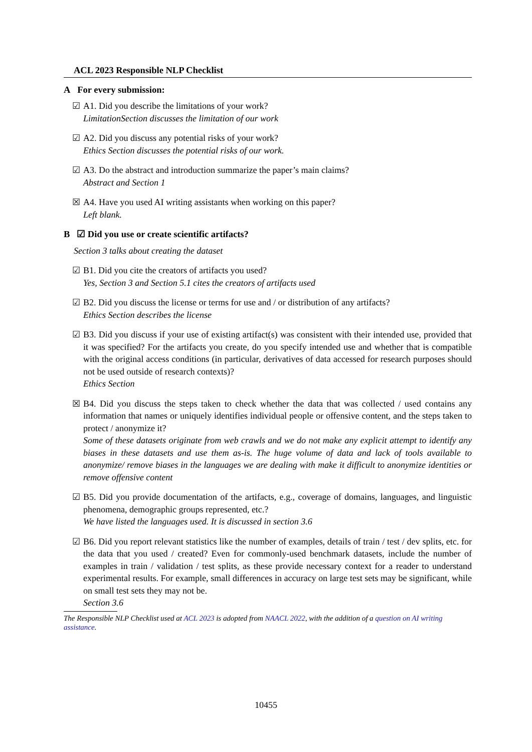ACL 2023 Responsible NLP Checklist
A For every submission:
☑ A1. Did you describe the limitations of your work?
LimitationSection discusses the limitation of our work
☑ A2. Did you discuss any potential risks of your work?
Ethics Section discusses the potential risks of our work.
☑ A3. Do the abstract and introduction summarize the paper’s main claims?
Abstract and Section 1
☒ A4. Have you used AI writing assistants when working on this paper?
Left blank.
B ☑ Did you use or create scientific artifacts?
Section 3 talks about creating the dataset
☑ B1. Did you cite the creators of artifacts you used?
Yes, Section 3 and Section 5.1 cites the creators of artifacts used
☑ B2. Did you discuss the license or terms for use and / or distribution of any artifacts?
Ethics Section describes the license
☑ B3. Did you discuss if your use of existing artifact(s) was consistent with their intended use, provided that it was specified? For the artifacts you create, do you specify intended use and whether that is compatible with the original access conditions (in particular, derivatives of data accessed for research purposes should not be used outside of research contexts)?
Ethics Section
☒ B4. Did you discuss the steps taken to check whether the data that was collected / used contains any information that names or uniquely identifies individual people or offensive content, and the steps taken to protect / anonymize it?
Some of these datasets originate from web crawls and we do not make any explicit attempt to identify any biases in these datasets and use them as-is. The huge volume of data and lack of tools available to anonymize/ remove biases in the languages we are dealing with make it difficult to anonymize identities or remove offensive content
☑ B5. Did you provide documentation of the artifacts, e.g., coverage of domains, languages, and linguistic phenomena, demographic groups represented, etc.?
We have listed the languages used. It is discussed in section 3.6
☑ B6. Did you report relevant statistics like the number of examples, details of train / test / dev splits, etc. for the data that you used / created? Even for commonly-used benchmark datasets, include the number of examples in train / validation / test splits, as these provide necessary context for a reader to understand experimental results. For example, small differences in accuracy on large test sets may be significant, while on small test sets they may not be.
Section 3.6
The Responsible NLP Checklist used at ACL 2023 is adopted from NAACL 2022, with the addition of a question on AI writing assistance.
10455